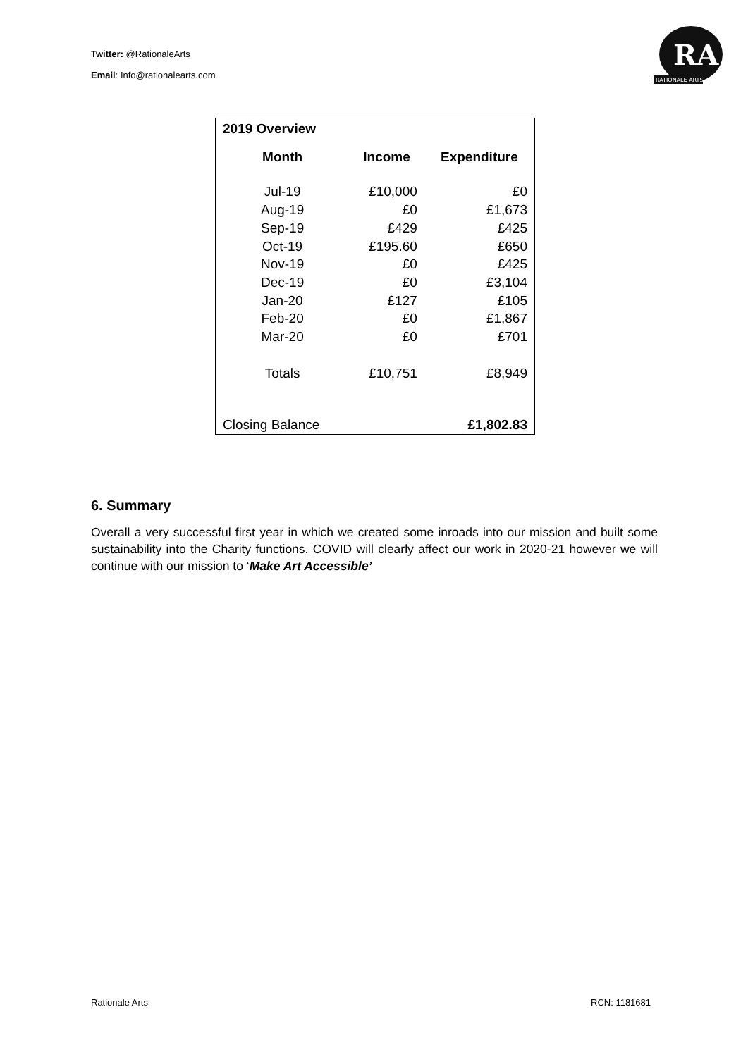Twitter: @RationaleArts
Email: Info@rationalearts.com
RA
RATIONALE ARTS
| 2019 Overview | | |
| --- | --- | --- |
| Month | Income | Expenditure |
| Jul-19 | £10,000 | £0 |
| Aug-19 | £0 | £1,673 |
| Sep-19 | £429 | £425 |
| Oct-19 | £195.60 | £650 |
| Nov-19 | £0 | £425 |
| Dec-19 | £0 | £3,104 |
| Jan-20 | £127 | £105 |
| Feb-20 | £0 | £1,867 |
| Mar-20 | £0 | £701 |
| Totals | £10,751 | £8,949 |
| Closing Balance | | £1,802.83 |
6. Summary
Overall a very successful first year in which we created some inroads into our mission and built some sustainability into the Charity functions. COVID will clearly affect our work in 2020-21 however we will continue with our mission to ‘Make Art Accessible’
Rationale Arts RCN: 1181681